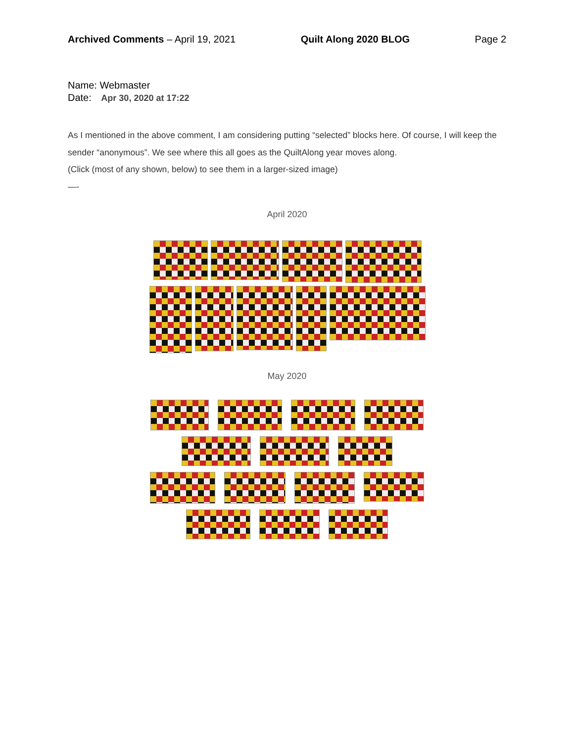Archived Comments – April 19, 2021 Quilt Along 2020 BLOG Page 2
Name: Webmaster
Date: Apr 30, 2020 at 17:22
As I mentioned in the above comment, I am considering putting “selected” blocks here. Of course, I will keep the sender “anonymous”. We see where this all goes as the QuiltAlong year moves along.
(Click (most of any shown, below) to see them in a larger-sized image)
—-
April 2020
May 2020